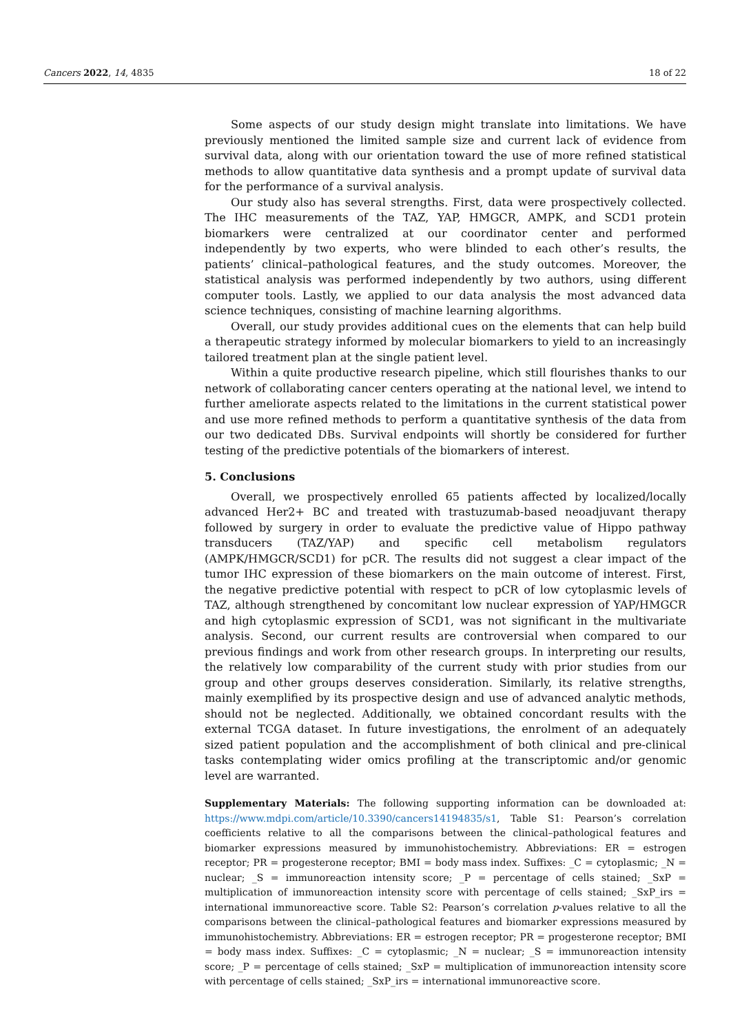Cancers 2022, 14, 4835 18 of 22
Some aspects of our study design might translate into limitations. We have previously mentioned the limited sample size and current lack of evidence from survival data, along with our orientation toward the use of more refined statistical methods to allow quantitative data synthesis and a prompt update of survival data for the performance of a survival analysis.
Our study also has several strengths. First, data were prospectively collected. The IHC measurements of the TAZ, YAP, HMGCR, AMPK, and SCD1 protein biomarkers were centralized at our coordinator center and performed independently by two experts, who were blinded to each other’s results, the patients’ clinical–pathological features, and the study outcomes. Moreover, the statistical analysis was performed independently by two authors, using different computer tools. Lastly, we applied to our data analysis the most advanced data science techniques, consisting of machine learning algorithms.
Overall, our study provides additional cues on the elements that can help build a therapeutic strategy informed by molecular biomarkers to yield to an increasingly tailored treatment plan at the single patient level.
Within a quite productive research pipeline, which still flourishes thanks to our network of collaborating cancer centers operating at the national level, we intend to further ameliorate aspects related to the limitations in the current statistical power and use more refined methods to perform a quantitative synthesis of the data from our two dedicated DBs. Survival endpoints will shortly be considered for further testing of the predictive potentials of the biomarkers of interest.
5. Conclusions
Overall, we prospectively enrolled 65 patients affected by localized/locally advanced Her2+ BC and treated with trastuzumab-based neoadjuvant therapy followed by surgery in order to evaluate the predictive value of Hippo pathway transducers (TAZ/YAP) and specific cell metabolism regulators (AMPK/HMGCR/SCD1) for pCR. The results did not suggest a clear impact of the tumor IHC expression of these biomarkers on the main outcome of interest. First, the negative predictive potential with respect to pCR of low cytoplasmic levels of TAZ, although strengthened by concomitant low nuclear expression of YAP/HMGCR and high cytoplasmic expression of SCD1, was not significant in the multivariate analysis. Second, our current results are controversial when compared to our previous findings and work from other research groups. In interpreting our results, the relatively low comparability of the current study with prior studies from our group and other groups deserves consideration. Similarly, its relative strengths, mainly exemplified by its prospective design and use of advanced analytic methods, should not be neglected. Additionally, we obtained concordant results with the external TCGA dataset. In future investigations, the enrolment of an adequately sized patient population and the accomplishment of both clinical and pre-clinical tasks contemplating wider omics profiling at the transcriptomic and/or genomic level are warranted.
Supplementary Materials: The following supporting information can be downloaded at: https://www.mdpi.com/article/10.3390/cancers14194835/s1, Table S1: Pearson’s correlation coefficients relative to all the comparisons between the clinical–pathological features and biomarker expressions measured by immunohistochemistry. Abbreviations: ER = estrogen receptor; PR = progesterone receptor; BMI = body mass index. Suffixes: _C = cytoplasmic; _N = nuclear; _S = immunoreaction intensity score; _P = percentage of cells stained; _SxP = multiplication of immunoreaction intensity score with percentage of cells stained; _SxP_irs = international immunoreactive score. Table S2: Pearson’s correlation p-values relative to all the comparisons between the clinical–pathological features and biomarker expressions measured by immunohistochemistry. Abbreviations: ER = estrogen receptor; PR = progesterone receptor; BMI = body mass index. Suffixes: _C = cytoplasmic; _N = nuclear; _S = immunoreaction intensity score; _P = percentage of cells stained; _SxP = multiplication of immunoreaction intensity score with percentage of cells stained; _SxP_irs = international immunoreactive score.